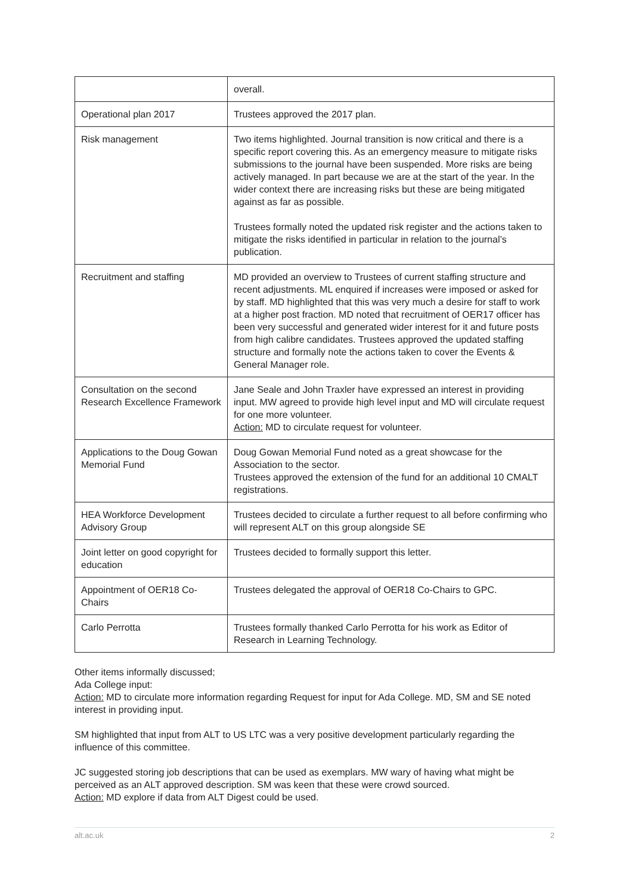| | overall. |
| Operational plan 2017 | Trustees approved the 2017 plan. |
| Risk management | Two items highlighted. Journal transition is now critical and there is a specific report covering this. As an emergency measure to mitigate risks submissions to the journal have been suspended. More risks are being actively managed. In part because we are at the start of the year. In the wider context there are increasing risks but these are being mitigated against as far as possible. Trustees formally noted the updated risk register and the actions taken to mitigate the risks identified in particular in relation to the journal’s publication. |
| Recruitment and staffing | MD provided an overview to Trustees of current staffing structure and recent adjustments. ML enquired if increases were imposed or asked for by staff. MD highlighted that this was very much a desire for staff to work at a higher post fraction. MD noted that recruitment of OER17 officer has been very successful and generated wider interest for it and future posts from high calibre candidates. Trustees approved the updated staffing structure and formally note the actions taken to cover the Events & General Manager role. |
| Consultation on the second Research Excellence Framework | Jane Seale and John Traxler have expressed an interest in providing input. MW agreed to provide high level input and MD will circulate request for one more volunteer. Action: MD to circulate request for volunteer. |
| Applications to the Doug Gowan Memorial Fund | Doug Gowan Memorial Fund noted as a great showcase for the Association to the sector. Trustees approved the extension of the fund for an additional 10 CMALT registrations. |
| HEA Workforce Development Advisory Group | Trustees decided to circulate a further request to all before confirming who will represent ALT on this group alongside SE |
| Joint letter on good copyright for education | Trustees decided to formally support this letter. |
| Appointment of OER18 Co-Chairs | Trustees delegated the approval of OER18 Co-Chairs to GPC. |
| Carlo Perrotta | Trustees formally thanked Carlo Perrotta for his work as Editor of Research in Learning Technology. |
Other items informally discussed;
Ada College input:
Action: MD to circulate more information regarding Request for input for Ada College. MD, SM and SE noted interest in providing input.
SM highlighted that input from ALT to US LTC was a very positive development particularly regarding the influence of this committee.
JC suggested storing job descriptions that can be used as exemplars. MW wary of having what might be perceived as an ALT approved description. SM was keen that these were crowd sourced.
Action: MD explore if data from ALT Digest could be used.
alt.ac.uk 2